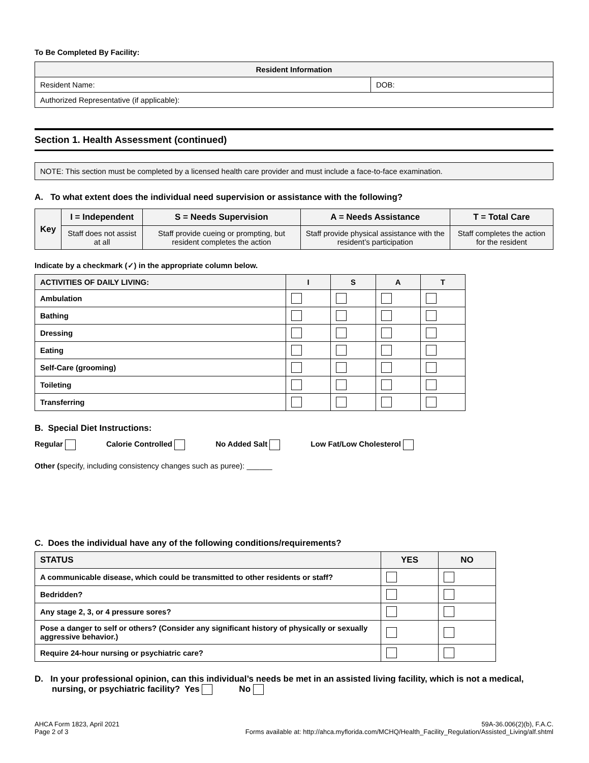To Be Completed By Facility:
| Resident Information | |
| --- | --- |
| Resident Name: | DOB: |
| Authorized Representative (if applicable): | |
Section 1. Health Assessment (continued)
NOTE: This section must be completed by a licensed health care provider and must include a face-to-face examination.
A. To what extent does the individual need supervision or assistance with the following?
| Key | I = Independent | S = Needs Supervision | A = Needs Assistance | T = Total Care |
| --- | --- | --- | --- | --- |
| | Staff does not assist at all | Staff provide cueing or prompting, but resident completes the action | Staff provide physical assistance with the resident’s participation | Staff completes the action for the resident |
Indicate by a checkmark (✓) in the appropriate column below.
| ACTIVITIES OF DAILY LIVING: | I | S | A | T |
| --- | --- | --- | --- | --- |
| Ambulation | | | | |
| Bathing | | | | |
| Dressing | | | | |
| Eating | | | | |
| Self-Care (grooming) | | | | |
| Toileting | | | | |
| Transferring | | | | |
B. Special Diet Instructions:
Regular Calorie Controlled No Added Salt Low Fat/Low Cholesterol
Other (specify, including consistency changes such as puree): ______
C. Does the individual have any of the following conditions/requirements?
| STATUS | YES | NO |
| --- | --- | --- |
| A communicable disease, which could be transmitted to other residents or staff? | | |
| Bedridden? | | |
| Any stage 2, 3, or 4 pressure sores? | | |
| Pose a danger to self or others? (Consider any significant history of physically or sexually aggressive behavior.) | | |
| Require 24-hour nursing or psychiatric care? | | |
D. In your professional opinion, can this individual’s needs be met in an assisted living facility, which is not a medical, nursing, or psychiatric facility? Yes No
AHCA Form 1823, April 2021
Page 2 of 3
59A-36.006(2)(b), F.A.C.
Forms available at: http://ahca.myflorida.com/MCHQ/Health_Facility_Regulation/Assisted_Living/alf.shtml